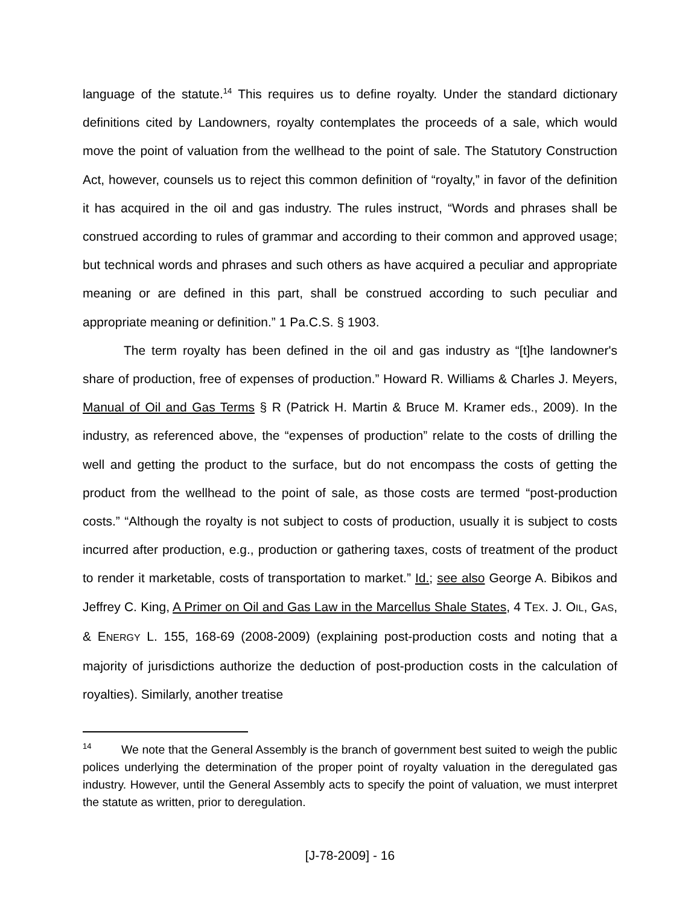language of the statute.<sup>14</sup> This requires us to define royalty. Under the standard dictionary definitions cited by Landowners, royalty contemplates the proceeds of a sale, which would move the point of valuation from the wellhead to the point of sale. The Statutory Construction Act, however, counsels us to reject this common definition of “royalty,” in favor of the definition it has acquired in the oil and gas industry. The rules instruct, “Words and phrases shall be construed according to rules of grammar and according to their common and approved usage; but technical words and phrases and such others as have acquired a peculiar and appropriate meaning or are defined in this part, shall be construed according to such peculiar and appropriate meaning or definition.” 1 Pa.C.S. § 1903.
The term royalty has been defined in the oil and gas industry as “[t]he landowner's share of production, free of expenses of production.” Howard R. Williams & Charles J. Meyers, Manual of Oil and Gas Terms § R (Patrick H. Martin & Bruce M. Kramer eds., 2009). In the industry, as referenced above, the “expenses of production” relate to the costs of drilling the well and getting the product to the surface, but do not encompass the costs of getting the product from the wellhead to the point of sale, as those costs are termed “post-production costs.” “Although the royalty is not subject to costs of production, usually it is subject to costs incurred after production, e.g., production or gathering taxes, costs of treatment of the product to render it marketable, costs of transportation to market.” Id.; see also George A. Bibikos and Jeffrey C. King, A Primer on Oil and Gas Law in the Marcellus Shale States, 4 TEX. J. OIL, GAS, & ENERGY L. 155, 168-69 (2008-2009) (explaining post-production costs and noting that a majority of jurisdictions authorize the deduction of post-production costs in the calculation of royalties). Similarly, another treatise
<sup>14</sup> We note that the General Assembly is the branch of government best suited to weigh the public polices underlying the determination of the proper point of royalty valuation in the deregulated gas industry. However, until the General Assembly acts to specify the point of valuation, we must interpret the statute as written, prior to deregulation.
[J-78-2009] - 16